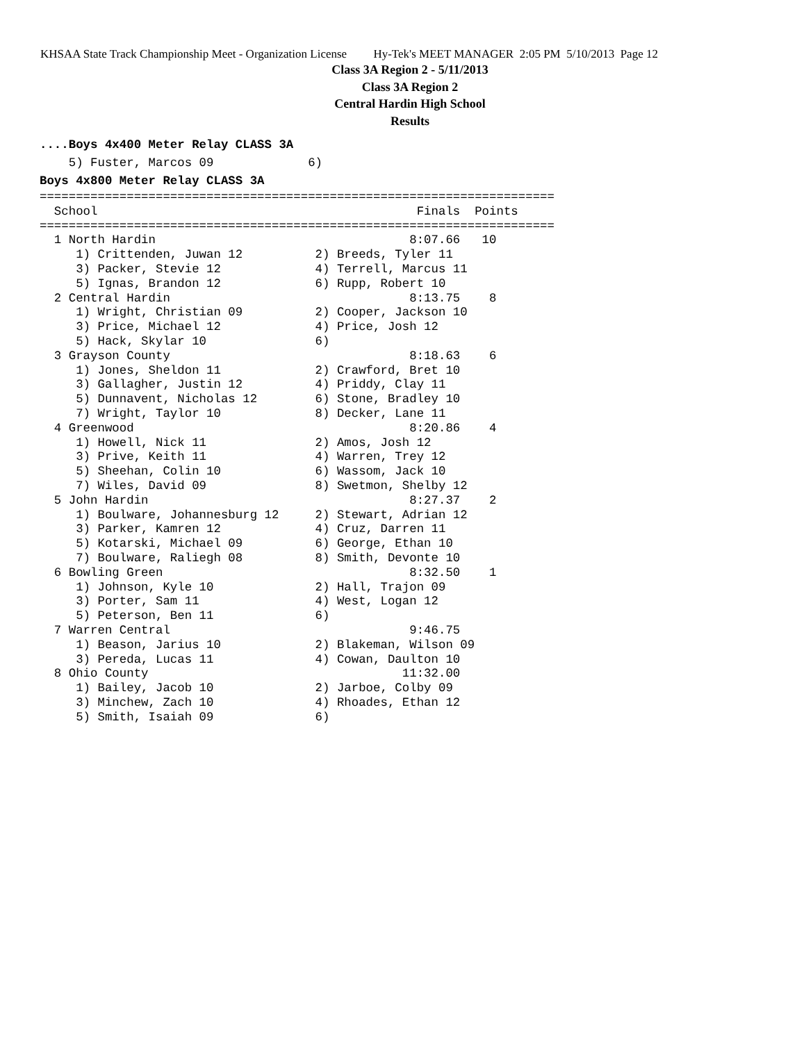KHSAA State Track Championship Meet - Organization License Hy-Tek's MEET MANAGER 2:05 PM 5/10/2013 Page 12
Class 3A Region 2 - 5/11/2013
Class 3A Region 2
Central Hardin High School
Results
....Boys 4x400 Meter Relay CLASS 3A
    5) Fuster, Marcos 09             6)
Boys 4x800 Meter Relay CLASS 3A
=======================================================================
  School                                            Finals  Points
=======================================================================
  1 North Hardin                                   8:07.66   10
     1) Crittenden, Juwan 12          2) Breeds, Tyler 11
     3) Packer, Stevie 12             4) Terrell, Marcus 11
     5) Ignas, Brandon 12             6) Rupp, Robert 10
  2 Central Hardin                                 8:13.75    8
     1) Wright, Christian 09          2) Cooper, Jackson 10
     3) Price, Michael 12             4) Price, Josh 12
     5) Hack, Skylar 10               6)
  3 Grayson County                                 8:18.63    6
     1) Jones, Sheldon 11             2) Crawford, Bret 10
     3) Gallagher, Justin 12          4) Priddy, Clay 11
     5) Dunnavent, Nicholas 12        6) Stone, Bradley 10
     7) Wright, Taylor 10             8) Decker, Lane 11
  4 Greenwood                                      8:20.86    4
     1) Howell, Nick 11               2) Amos, Josh 12
     3) Prive, Keith 11               4) Warren, Trey 12
     5) Sheehan, Colin 10             6) Wassom, Jack 10
     7) Wiles, David 09               8) Swetmon, Shelby 12
  5 John Hardin                                    8:27.37    2
     1) Boulware, Johannesburg 12     2) Stewart, Adrian 12
     3) Parker, Kamren 12             4) Cruz, Darren 11
     5) Kotarski, Michael 09          6) George, Ethan 10
     7) Boulware, Raliegh 08          8) Smith, Devonte 10
  6 Bowling Green                                  8:32.50    1
     1) Johnson, Kyle 10              2) Hall, Trajon 09
     3) Porter, Sam 11                4) West, Logan 12
     5) Peterson, Ben 11              6)
  7 Warren Central                                 9:46.75
     1) Beason, Jarius 10             2) Blakeman, Wilson 09
     3) Pereda, Lucas 11              4) Cowan, Daulton 10
  8 Ohio County                                   11:32.00
     1) Bailey, Jacob 10              2) Jarboe, Colby 09
     3) Minchew, Zach 10              4) Rhoades, Ethan 12
     5) Smith, Isaiah 09              6)